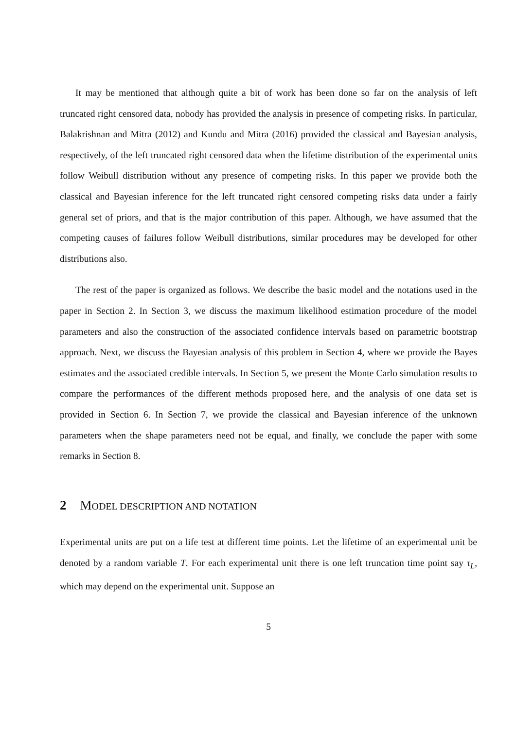It may be mentioned that although quite a bit of work has been done so far on the analysis of left truncated right censored data, nobody has provided the analysis in presence of competing risks. In particular, Balakrishnan and Mitra (2012) and Kundu and Mitra (2016) provided the classical and Bayesian analysis, respectively, of the left truncated right censored data when the lifetime distribution of the experimental units follow Weibull distribution without any presence of competing risks. In this paper we provide both the classical and Bayesian inference for the left truncated right censored competing risks data under a fairly general set of priors, and that is the major contribution of this paper. Although, we have assumed that the competing causes of failures follow Weibull distributions, similar procedures may be developed for other distributions also.
The rest of the paper is organized as follows. We describe the basic model and the notations used in the paper in Section 2. In Section 3, we discuss the maximum likelihood estimation procedure of the model parameters and also the construction of the associated confidence intervals based on parametric bootstrap approach. Next, we discuss the Bayesian analysis of this problem in Section 4, where we provide the Bayes estimates and the associated credible intervals. In Section 5, we present the Monte Carlo simulation results to compare the performances of the different methods proposed here, and the analysis of one data set is provided in Section 6. In Section 7, we provide the classical and Bayesian inference of the unknown parameters when the shape parameters need not be equal, and finally, we conclude the paper with some remarks in Section 8.
2 MODEL DESCRIPTION AND NOTATION
Experimental units are put on a life test at different time points. Let the lifetime of an experimental unit be denoted by a random variable T. For each experimental unit there is one left truncation time point say τ<sub>L</sub>, which may depend on the experimental unit. Suppose an
5